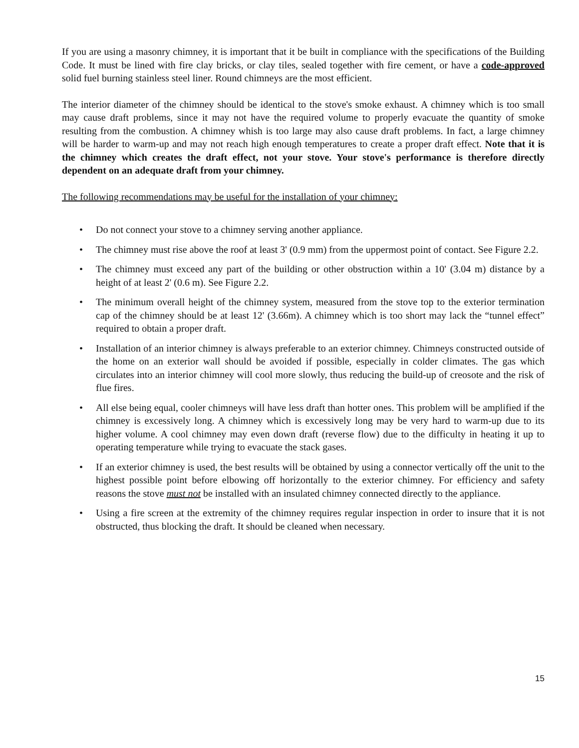If you are using a masonry chimney, it is important that it be built in compliance with the specifications of the Building Code. It must be lined with fire clay bricks, or clay tiles, sealed together with fire cement, or have a code-approved solid fuel burning stainless steel liner. Round chimneys are the most efficient.
The interior diameter of the chimney should be identical to the stove's smoke exhaust. A chimney which is too small may cause draft problems, since it may not have the required volume to properly evacuate the quantity of smoke resulting from the combustion. A chimney whish is too large may also cause draft problems. In fact, a large chimney will be harder to warm-up and may not reach high enough temperatures to create a proper draft effect. Note that it is the chimney which creates the draft effect, not your stove. Your stove's performance is therefore directly dependent on an adequate draft from your chimney.
The following recommendations may be useful for the installation of your chimney:
• Do not connect your stove to a chimney serving another appliance.
• The chimney must rise above the roof at least 3' (0.9 mm) from the uppermost point of contact. See Figure 2.2.
• The chimney must exceed any part of the building or other obstruction within a 10' (3.04 m) distance by a height of at least 2' (0.6 m). See Figure 2.2.
• The minimum overall height of the chimney system, measured from the stove top to the exterior termination cap of the chimney should be at least 12' (3.66m). A chimney which is too short may lack the “tunnel effect” required to obtain a proper draft.
• Installation of an interior chimney is always preferable to an exterior chimney. Chimneys constructed outside of the home on an exterior wall should be avoided if possible, especially in colder climates. The gas which circulates into an interior chimney will cool more slowly, thus reducing the build-up of creosote and the risk of flue fires.
• All else being equal, cooler chimneys will have less draft than hotter ones. This problem will be amplified if the chimney is excessively long. A chimney which is excessively long may be very hard to warm-up due to its higher volume. A cool chimney may even down draft (reverse flow) due to the difficulty in heating it up to operating temperature while trying to evacuate the stack gases.
• If an exterior chimney is used, the best results will be obtained by using a connector vertically off the unit to the highest possible point before elbowing off horizontally to the exterior chimney. For efficiency and safety reasons the stove must not be installed with an insulated chimney connected directly to the appliance.
• Using a fire screen at the extremity of the chimney requires regular inspection in order to insure that it is not obstructed, thus blocking the draft. It should be cleaned when necessary.
15